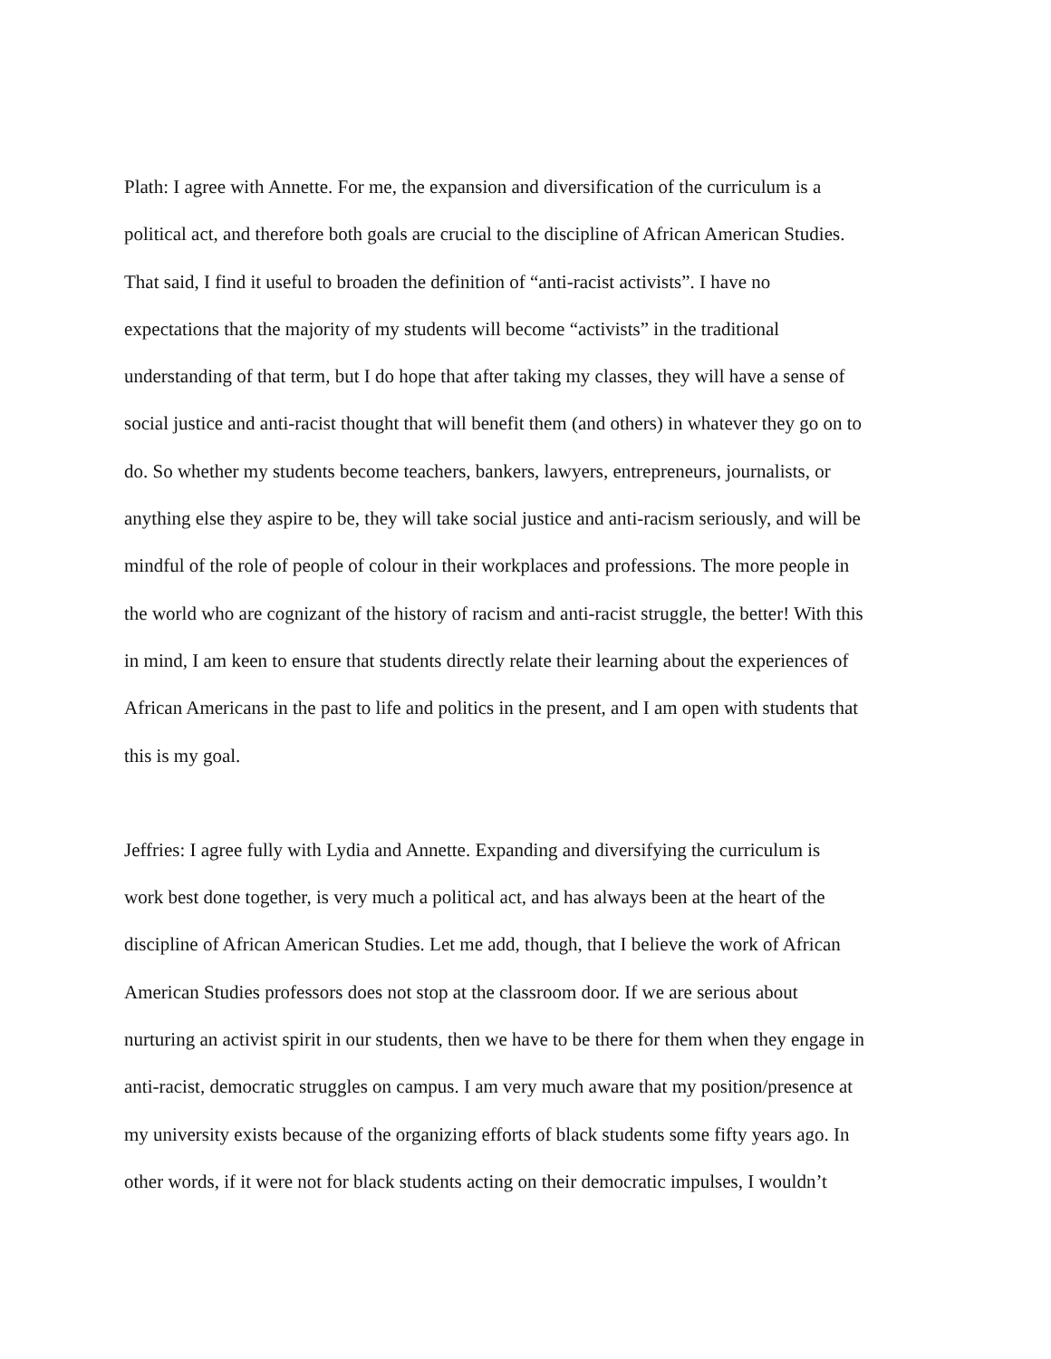Plath: I agree with Annette. For me, the expansion and diversification of the curriculum is a
political act, and therefore both goals are crucial to the discipline of African American Studies.
That said, I find it useful to broaden the definition of “anti-racist activists”. I have no
expectations that the majority of my students will become “activists” in the traditional
understanding of that term, but I do hope that after taking my classes, they will have a sense of
social justice and anti-racist thought that will benefit them (and others) in whatever they go on to
do. So whether my students become teachers, bankers, lawyers, entrepreneurs, journalists, or
anything else they aspire to be, they will take social justice and anti-racism seriously, and will be
mindful of the role of people of colour in their workplaces and professions. The more people in
the world who are cognizant of the history of racism and anti-racist struggle, the better! With this
in mind, I am keen to ensure that students directly relate their learning about the experiences of
African Americans in the past to life and politics in the present, and I am open with students that
this is my goal.
Jeffries: I agree fully with Lydia and Annette. Expanding and diversifying the curriculum is
work best done together, is very much a political act, and has always been at the heart of the
discipline of African American Studies. Let me add, though, that I believe the work of African
American Studies professors does not stop at the classroom door. If we are serious about
nurturing an activist spirit in our students, then we have to be there for them when they engage in
anti-racist, democratic struggles on campus. I am very much aware that my position/presence at
my university exists because of the organizing efforts of black students some fifty years ago. In
other words, if it were not for black students acting on their democratic impulses, I wouldn’t